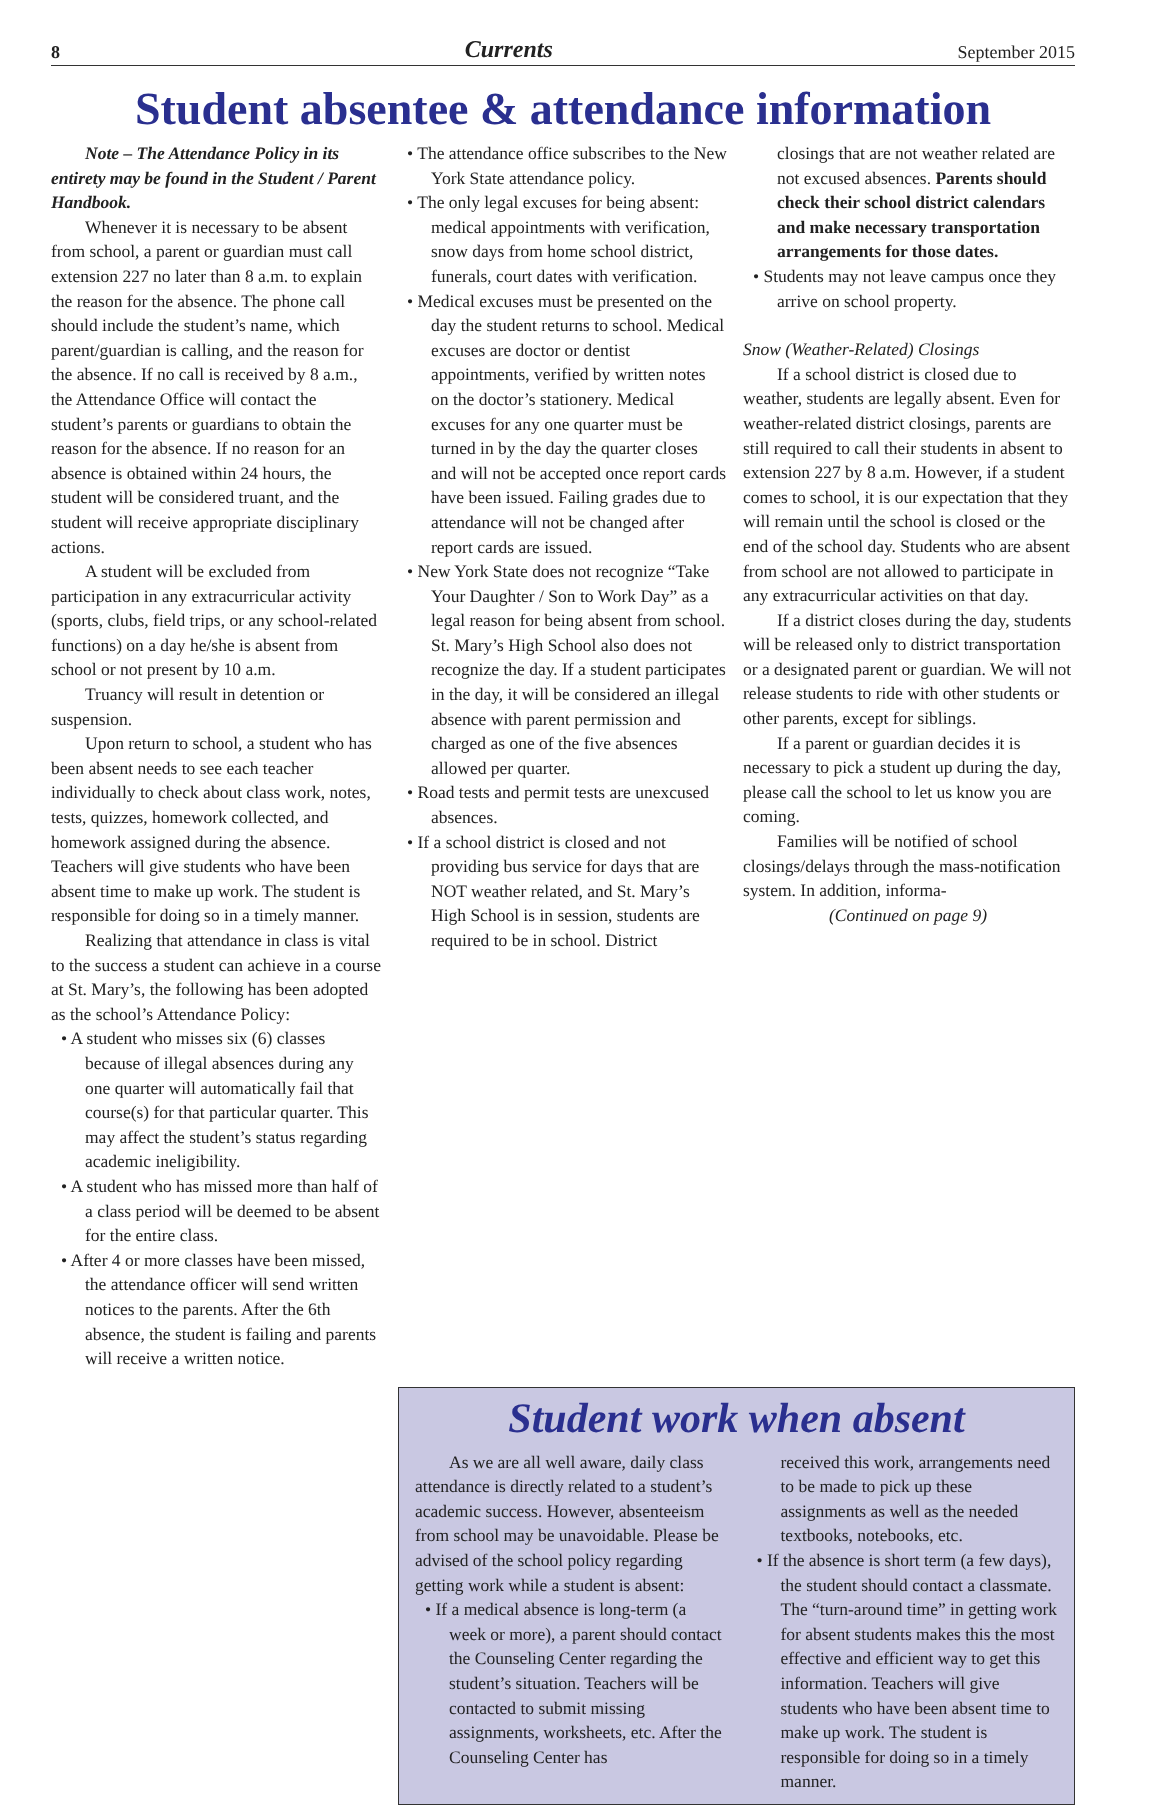8 Currents September 2015
Student absentee & attendance information
Note – The Attendance Policy in its entirety may be found in the Student / Parent Handbook.
Whenever it is necessary to be absent from school, a parent or guardian must call extension 227 no later than 8 a.m. to explain the reason for the absence. The phone call should include the student’s name, which parent/guardian is calling, and the reason for the absence. If no call is received by 8 a.m., the Attendance Office will contact the student’s parents or guardians to obtain the reason for the absence. If no reason for an absence is obtained within 24 hours, the student will be considered truant, and the student will receive appropriate disciplinary actions.
A student will be excluded from participation in any extracurricular activity (sports, clubs, field trips, or any school-related functions) on a day he/she is absent from school or not present by 10 a.m.
Truancy will result in detention or suspension.
Upon return to school, a student who has been absent needs to see each teacher individually to check about class work, notes, tests, quizzes, homework collected, and homework assigned during the absence. Teachers will give students who have been absent time to make up work. The student is responsible for doing so in a timely manner.
Realizing that attendance in class is vital to the success a student can achieve in a course at St. Mary’s, the following has been adopted as the school’s Attendance Policy:
• A student who misses six (6) classes because of illegal absences during any one quarter will automatically fail that course(s) for that particular quarter. This may affect the student’s status regarding academic ineligibility.
• A student who has missed more than half of a class period will be deemed to be absent for the entire class.
• After 4 or more classes have been missed, the attendance officer will send written notices to the parents. After the 6th absence, the student is failing and parents will receive a written notice.
• The attendance office subscribes to the New York State attendance policy.
• The only legal excuses for being absent: medical appointments with verification, snow days from home school district, funerals, court dates with verification.
• Medical excuses must be presented on the day the student returns to school. Medical excuses are doctor or dentist appointments, verified by written notes on the doctor’s stationery. Medical excuses for any one quarter must be turned in by the day the quarter closes and will not be accepted once report cards have been issued. Failing grades due to attendance will not be changed after report cards are issued.
• New York State does not recognize “Take Your Daughter / Son to Work Day” as a legal reason for being absent from school. St. Mary’s High School also does not recognize the day. If a student participates in the day, it will be considered an illegal absence with parent permission and charged as one of the five absences allowed per quarter.
• Road tests and permit tests are unexcused absences.
• If a school district is closed and not providing bus service for days that are NOT weather related, and St. Mary’s High School is in session, students are required to be in school. District
closings that are not weather related are not excused absences. Parents should check their school district calendars and make necessary transportation arrangements for those dates.
• Students may not leave campus once they arrive on school property.
Snow (Weather-Related) Closings
If a school district is closed due to weather, students are legally absent. Even for weather-related district closings, parents are still required to call their students in absent to extension 227 by 8 a.m. However, if a student comes to school, it is our expectation that they will remain until the school is closed or the end of the school day. Students who are absent from school are not allowed to participate in any extracurricular activities on that day.
If a district closes during the day, students will be released only to district transportation or a designated parent or guardian. We will not release students to ride with other students or other parents, except for siblings.
If a parent or guardian decides it is necessary to pick a student up during the day, please call the school to let us know you are coming.
Families will be notified of school closings/delays through the mass-notification system. In addition, informa-
(Continued on page 9)
Student work when absent
As we are all well aware, daily class attendance is directly related to a student’s academic success. However, absenteeism from school may be unavoidable. Please be advised of the school policy regarding getting work while a student is absent:
• If a medical absence is long-term (a week or more), a parent should contact the Counseling Center regarding the student’s situation. Teachers will be contacted to submit missing assignments, worksheets, etc. After the Counseling Center has
received this work, arrangements need to be made to pick up these assignments as well as the needed textbooks, notebooks, etc.
• If the absence is short term (a few days), the student should contact a classmate. The “turn-around time” in getting work for absent students makes this the most effective and efficient way to get this information. Teachers will give students who have been absent time to make up work. The student is responsible for doing so in a timely manner.